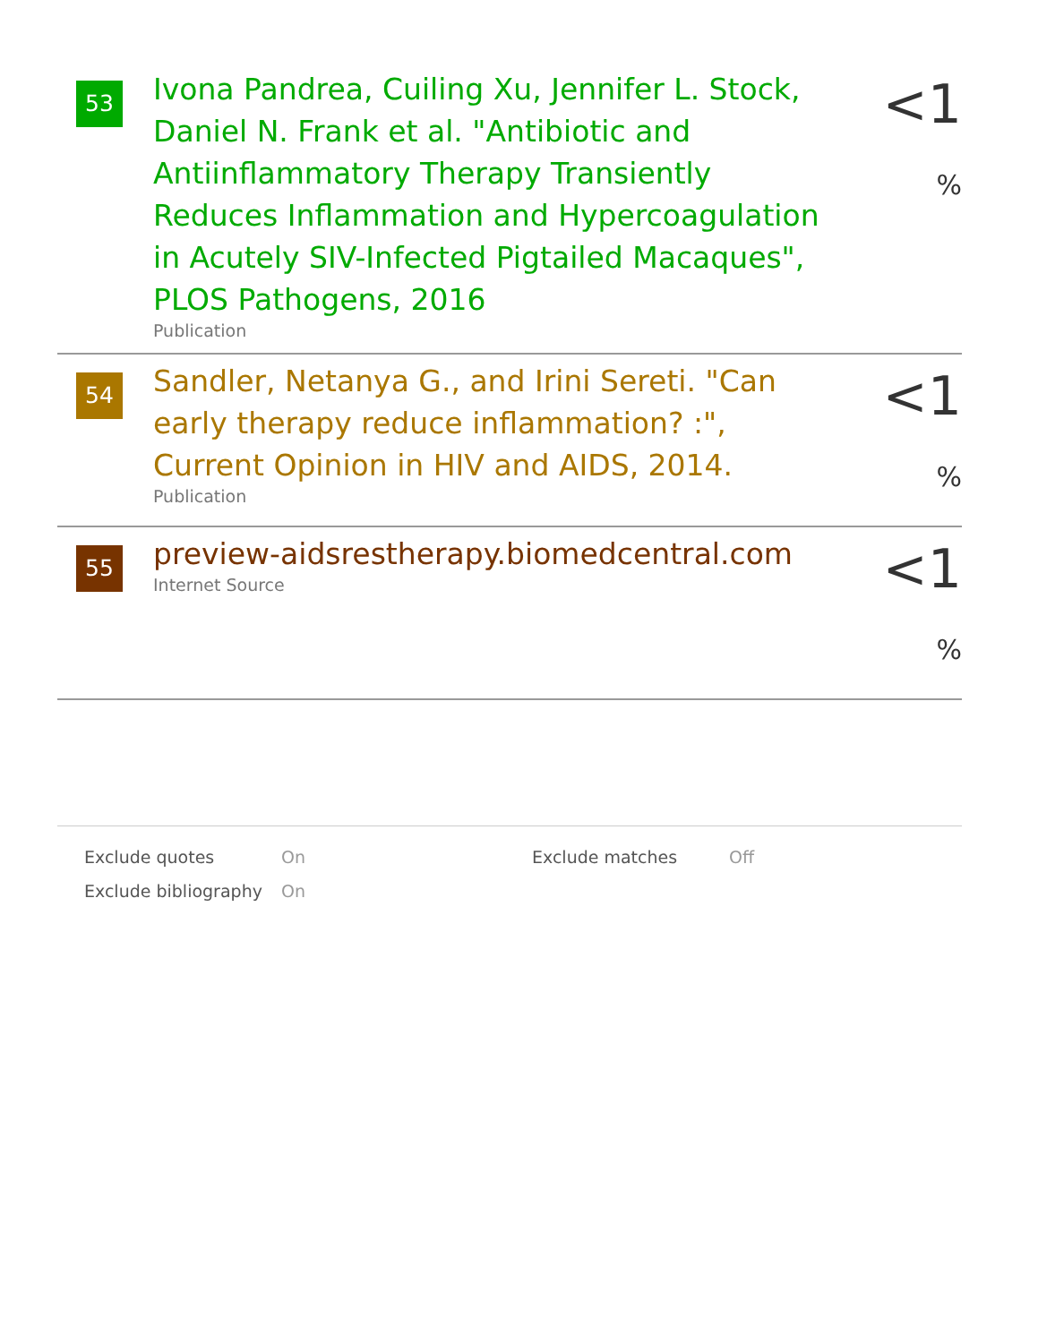53
Ivona Pandrea, Cuiling Xu, Jennifer L. Stock, Daniel N. Frank et al. "Antibiotic and Antiinflammatory Therapy Transiently Reduces Inflammation and Hypercoagulation in Acutely SIV-Infected Pigtailed Macaques", PLOS Pathogens, 2016
Publication
<1 %
54
Sandler, Netanya G., and Irini Sereti. "Can early therapy reduce inflammation? :", Current Opinion in HIV and AIDS, 2014.
Publication
<1 %
55
preview-aidsrestherapy.biomedcentral.com
Internet Source
<1 %
| Exclude quotes | On | Exclude matches | Off |
| Exclude bibliography | On | | |